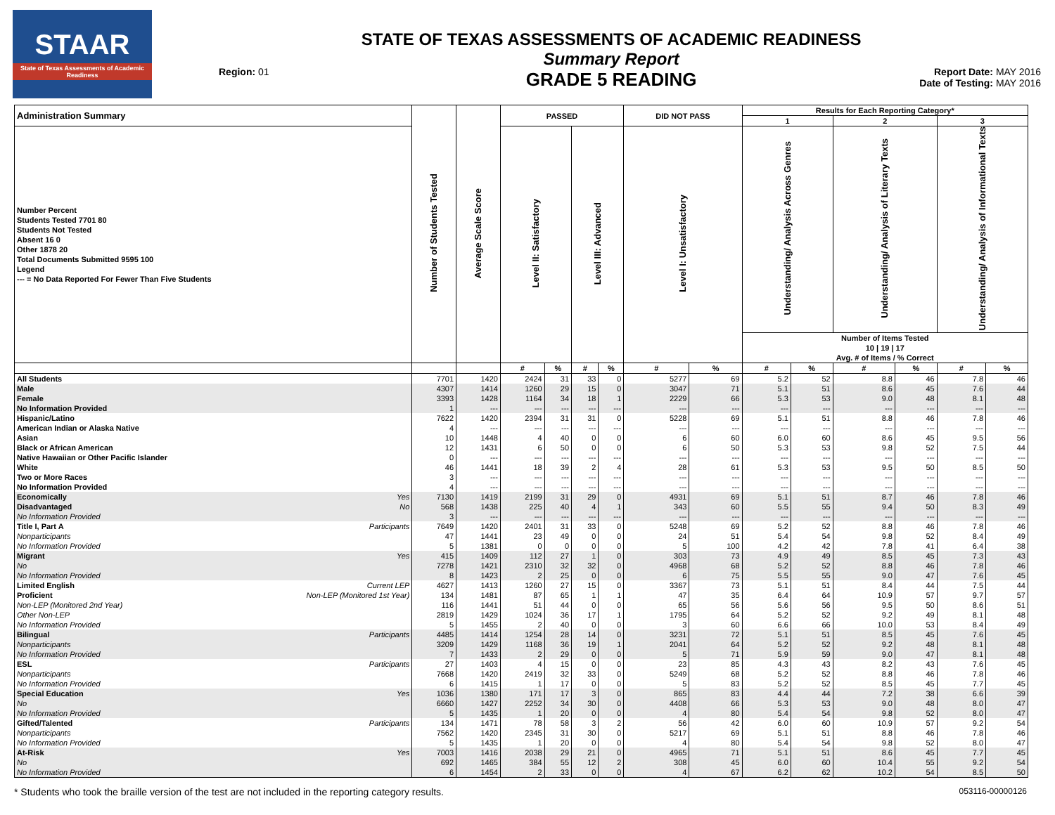STAAR
State of Texas Assessments of Academic Readiness
Region: 01
STATE OF TEXAS ASSESSMENTS OF ACADEMIC READINESS
Summary Report
GRADE 5 READING
Report Date: MAY 2016
Date of Testing: MAY 2016
| Administration Summary | Number of Students Tested | Average Scale Score | PASSED | | | | DID NOT PASS | | Results for Each Reporting Category* | | | | | |
| --- | --- | --- | --- | --- | --- | --- | --- | --- | --- | --- | --- | --- | --- | --- |
| | | | | | | | | | 1 | | 2 | | 3 | |
| Number Percent Students Tested 7701 80 Students Not Tested Absent 16 0 Other 1878 20 Total Documents Submitted 9595 100 Legend --- = No Data Reported For Fewer Than Five Students | | | Level II: Satisfactory | | Level III: Advanced | | Level I: Unsatisfactory | | Understanding/ Analysis Across Genres | | Understanding/ Analysis of Literary Texts | | Understanding/ Analysis of Informational Texts | |
| | | | | | | | | | Number of Items Tested 10 / 19 / 17 Avg. # of Items / % Correct | | | | | |
| | | | # | % | # | % | # | % | # | % | # | % | # | % |
| All Students | 7701 | 1420 | 2424 | 31 | 33 | 0 | 5277 | 69 | 5.2 | 52 | 8.8 | 46 | 7.8 | 46 |
| Male | 4307 | 1414 | 1260 | 29 | 15 | 0 | 3047 | 71 | 5.1 | 51 | 8.6 | 45 | 7.6 | 44 |
| Female | 3393 | 1428 | 1164 | 34 | 18 | 1 | 2229 | 66 | 5.3 | 53 | 9.0 | 48 | 8.1 | 48 |
| No Information Provided | 1 | --- | --- | --- | --- | --- | --- | --- | --- | --- | --- | --- | --- | --- |
| Hispanic/Latino | 7622 | 1420 | 2394 | 31 | 31 | 0 | 5228 | 69 | 5.1 | 51 | 8.8 | 46 | 7.8 | 46 |
| American Indian or Alaska Native | 4 | --- | --- | --- | --- | --- | --- | --- | --- | --- | --- | --- | --- | --- |
| Asian | 10 | 1448 | 4 | 40 | 0 | 0 | 6 | 60 | 6.0 | 60 | 8.6 | 45 | 9.5 | 56 |
| Black or African American | 12 | 1431 | 6 | 50 | 0 | 0 | 6 | 50 | 5.3 | 53 | 9.8 | 52 | 7.5 | 44 |
| Native Hawaiian or Other Pacific Islander | 0 | --- | --- | --- | --- | --- | --- | --- | --- | --- | --- | --- | --- | --- |
| White | 46 | 1441 | 18 | 39 | 2 | 4 | 28 | 61 | 5.3 | 53 | 9.5 | 50 | 8.5 | 50 |
| Two or More Races | 3 | --- | --- | --- | --- | --- | --- | --- | --- | --- | --- | --- | --- | --- |
| No Information Provided | 4 | --- | --- | --- | --- | --- | --- | --- | --- | --- | --- | --- | --- | --- |
| Economically Yes | 7130 | 1419 | 2199 | 31 | 29 | 0 | 4931 | 69 | 5.1 | 51 | 8.7 | 46 | 7.8 | 46 |
| Disadvantaged No | 568 | 1438 | 225 | 40 | 4 | 1 | 343 | 60 | 5.5 | 55 | 9.4 | 50 | 8.3 | 49 |
| No Information Provided | 3 | --- | --- | --- | --- | --- | --- | --- | --- | --- | --- | --- | --- | --- |
| Title I, Part A Participants | 7649 | 1420 | 2401 | 31 | 33 | 0 | 5248 | 69 | 5.2 | 52 | 8.8 | 46 | 7.8 | 46 |
| Nonparticipants | 47 | 1441 | 23 | 49 | 0 | 0 | 24 | 51 | 5.4 | 54 | 9.8 | 52 | 8.4 | 49 |
| No Information Provided | 5 | 1381 | 0 | 0 | 0 | 0 | 5 | 100 | 4.2 | 42 | 7.8 | 41 | 6.4 | 38 |
| Migrant Yes | 415 | 1409 | 112 | 27 | 1 | 0 | 303 | 73 | 4.9 | 49 | 8.5 | 45 | 7.3 | 43 |
| No | 7278 | 1421 | 2310 | 32 | 32 | 0 | 4968 | 68 | 5.2 | 52 | 8.8 | 46 | 7.8 | 46 |
| No Information Provided | 8 | 1423 | 2 | 25 | 0 | 0 | 6 | 75 | 5.5 | 55 | 9.0 | 47 | 7.6 | 45 |
| Limited English Current LEP | 4627 | 1413 | 1260 | 27 | 15 | 0 | 3367 | 73 | 5.1 | 51 | 8.4 | 44 | 7.5 | 44 |
| Proficient Non-LEP (Monitored 1st Year) | 134 | 1481 | 87 | 65 | 1 | 1 | 47 | 35 | 6.4 | 64 | 10.9 | 57 | 9.7 | 57 |
| Non-LEP (Monitored 2nd Year) | 116 | 1441 | 51 | 44 | 0 | 0 | 65 | 56 | 5.6 | 56 | 9.5 | 50 | 8.6 | 51 |
| Other Non-LEP | 2819 | 1429 | 1024 | 36 | 17 | 1 | 1795 | 64 | 5.2 | 52 | 9.2 | 49 | 8.1 | 48 |
| No Information Provided | 5 | 1455 | 2 | 40 | 0 | 0 | 3 | 60 | 6.6 | 66 | 10.0 | 53 | 8.4 | 49 |
| Bilingual Participants | 4485 | 1414 | 1254 | 28 | 14 | 0 | 3231 | 72 | 5.1 | 51 | 8.5 | 45 | 7.6 | 45 |
| Nonparticipants | 3209 | 1429 | 1168 | 36 | 19 | 1 | 2041 | 64 | 5.2 | 52 | 9.2 | 48 | 8.1 | 48 |
| No Information Provided | 7 | 1433 | 2 | 29 | 0 | 0 | 5 | 71 | 5.9 | 59 | 9.0 | 47 | 8.1 | 48 |
| ESL Participants | 27 | 1403 | 4 | 15 | 0 | 0 | 23 | 85 | 4.3 | 43 | 8.2 | 43 | 7.6 | 45 |
| Nonparticipants | 7668 | 1420 | 2419 | 32 | 33 | 0 | 5249 | 68 | 5.2 | 52 | 8.8 | 46 | 7.8 | 46 |
| No Information Provided | 6 | 1415 | 1 | 17 | 0 | 0 | 5 | 83 | 5.2 | 52 | 8.5 | 45 | 7.7 | 45 |
| Special Education Yes | 1036 | 1380 | 171 | 17 | 3 | 0 | 865 | 83 | 4.4 | 44 | 7.2 | 38 | 6.6 | 39 |
| No | 6660 | 1427 | 2252 | 34 | 30 | 0 | 4408 | 66 | 5.3 | 53 | 9.0 | 48 | 8.0 | 47 |
| No Information Provided | 5 | 1435 | 1 | 20 | 0 | 0 | 4 | 80 | 5.4 | 54 | 9.8 | 52 | 8.0 | 47 |
| Gifted/Talented Participants | 134 | 1471 | 78 | 58 | 3 | 2 | 56 | 42 | 6.0 | 60 | 10.9 | 57 | 9.2 | 54 |
| Nonparticipants | 7562 | 1420 | 2345 | 31 | 30 | 0 | 5217 | 69 | 5.1 | 51 | 8.8 | 46 | 7.8 | 46 |
| No Information Provided | 5 | 1435 | 1 | 20 | 0 | 0 | 4 | 80 | 5.4 | 54 | 9.8 | 52 | 8.0 | 47 |
| At-Risk Yes | 7003 | 1416 | 2038 | 29 | 21 | 0 | 4965 | 71 | 5.1 | 51 | 8.6 | 45 | 7.7 | 45 |
| No | 692 | 1465 | 384 | 55 | 12 | 2 | 308 | 45 | 6.0 | 60 | 10.4 | 55 | 9.2 | 54 |
| No Information Provided | 6 | 1454 | 2 | 33 | 0 | 0 | 4 | 67 | 6.2 | 62 | 10.2 | 54 | 8.5 | 50 |
* Students who took the braille version of the test are not included in the reporting category results. 053116-00000126